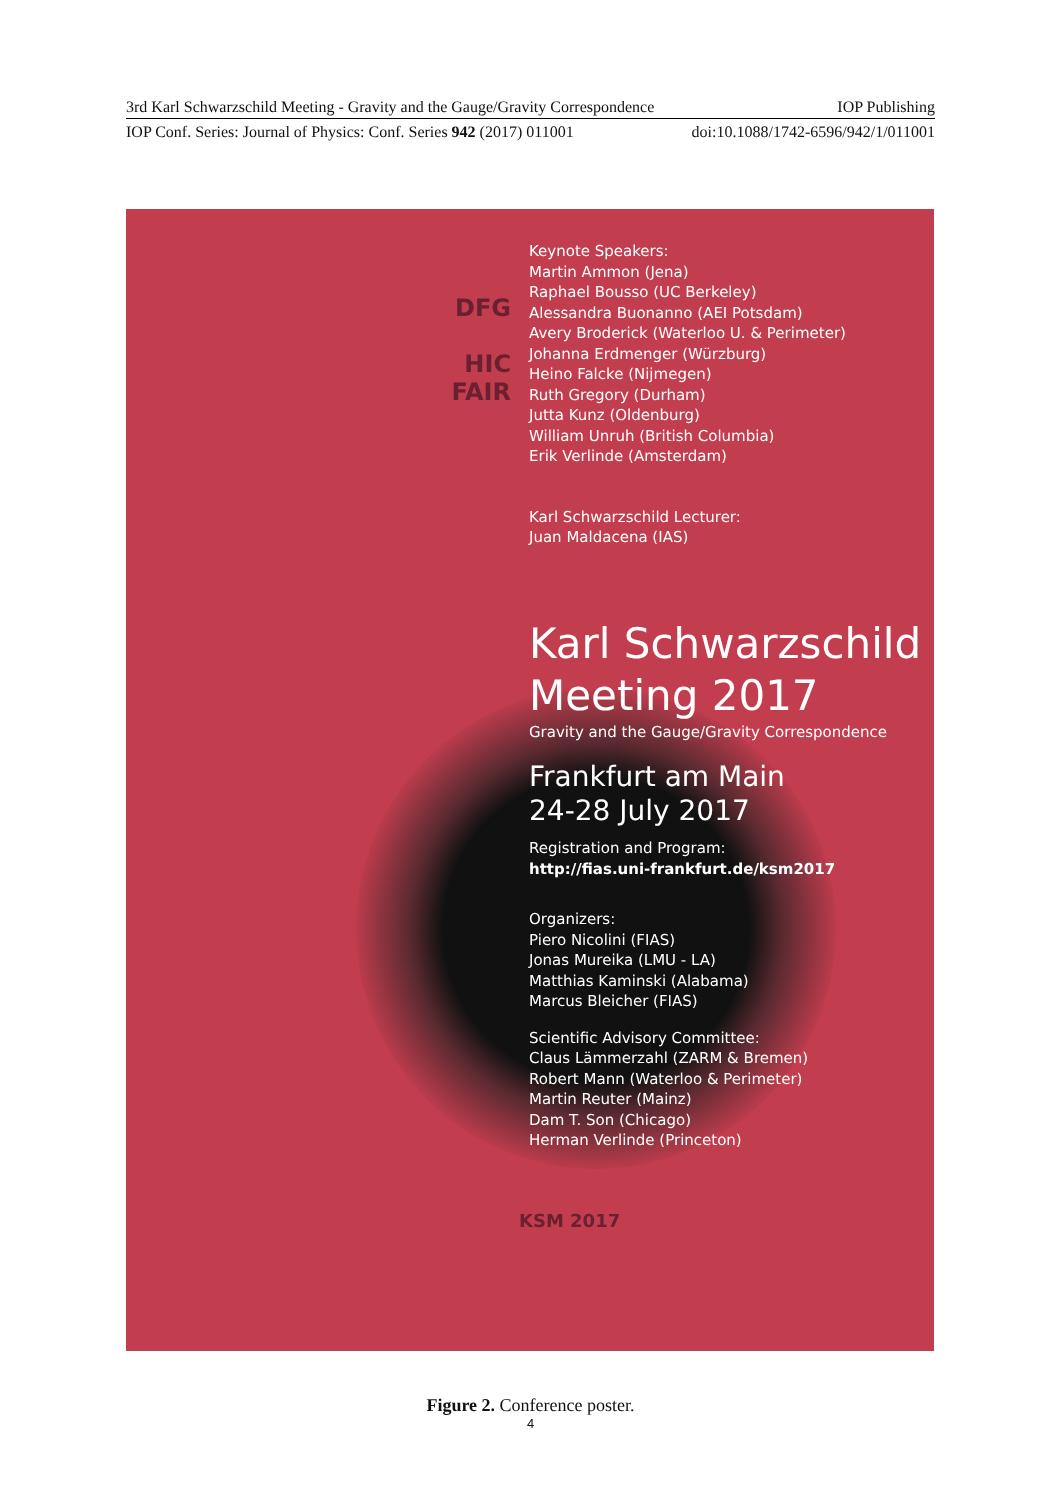3rd Karl Schwarzschild Meeting - Gravity and the Gauge/Gravity Correspondence IOP Publishing
IOP Conf. Series: Journal of Physics: Conf. Series 942 (2017) 011001 doi:10.1088/1742-6596/942/1/011001
DFG
HIC FAIR
Keynote Speakers:
Martin Ammon (Jena)
Raphael Bousso (UC Berkeley)
Alessandra Buonanno (AEI Potsdam)
Avery Broderick (Waterloo U. & Perimeter)
Johanna Erdmenger (Würzburg)
Heino Falcke (Nijmegen)
Ruth Gregory (Durham)
Jutta Kunz (Oldenburg)
William Unruh (British Columbia)
Erik Verlinde (Amsterdam)
Karl Schwarzschild Lecturer:
Juan Maldacena (IAS)
Karl Schwarzschild
Meeting 2017
Gravity and the Gauge/Gravity Correspondence
Frankfurt am Main
24-28 July 2017
Registration and Program:
http://fias.uni-frankfurt.de/ksm2017
Organizers:
Piero Nicolini (FIAS)
Jonas Mureika (LMU - LA)
Matthias Kaminski (Alabama)
Marcus Bleicher (FIAS)
Scientific Advisory Committee:
Claus Lämmerzahl (ZARM & Bremen)
Robert Mann (Waterloo & Perimeter)
Martin Reuter (Mainz)
Dam T. Son (Chicago)
Herman Verlinde (Princeton)
KSM 2017
Figure 2. Conference poster.
4